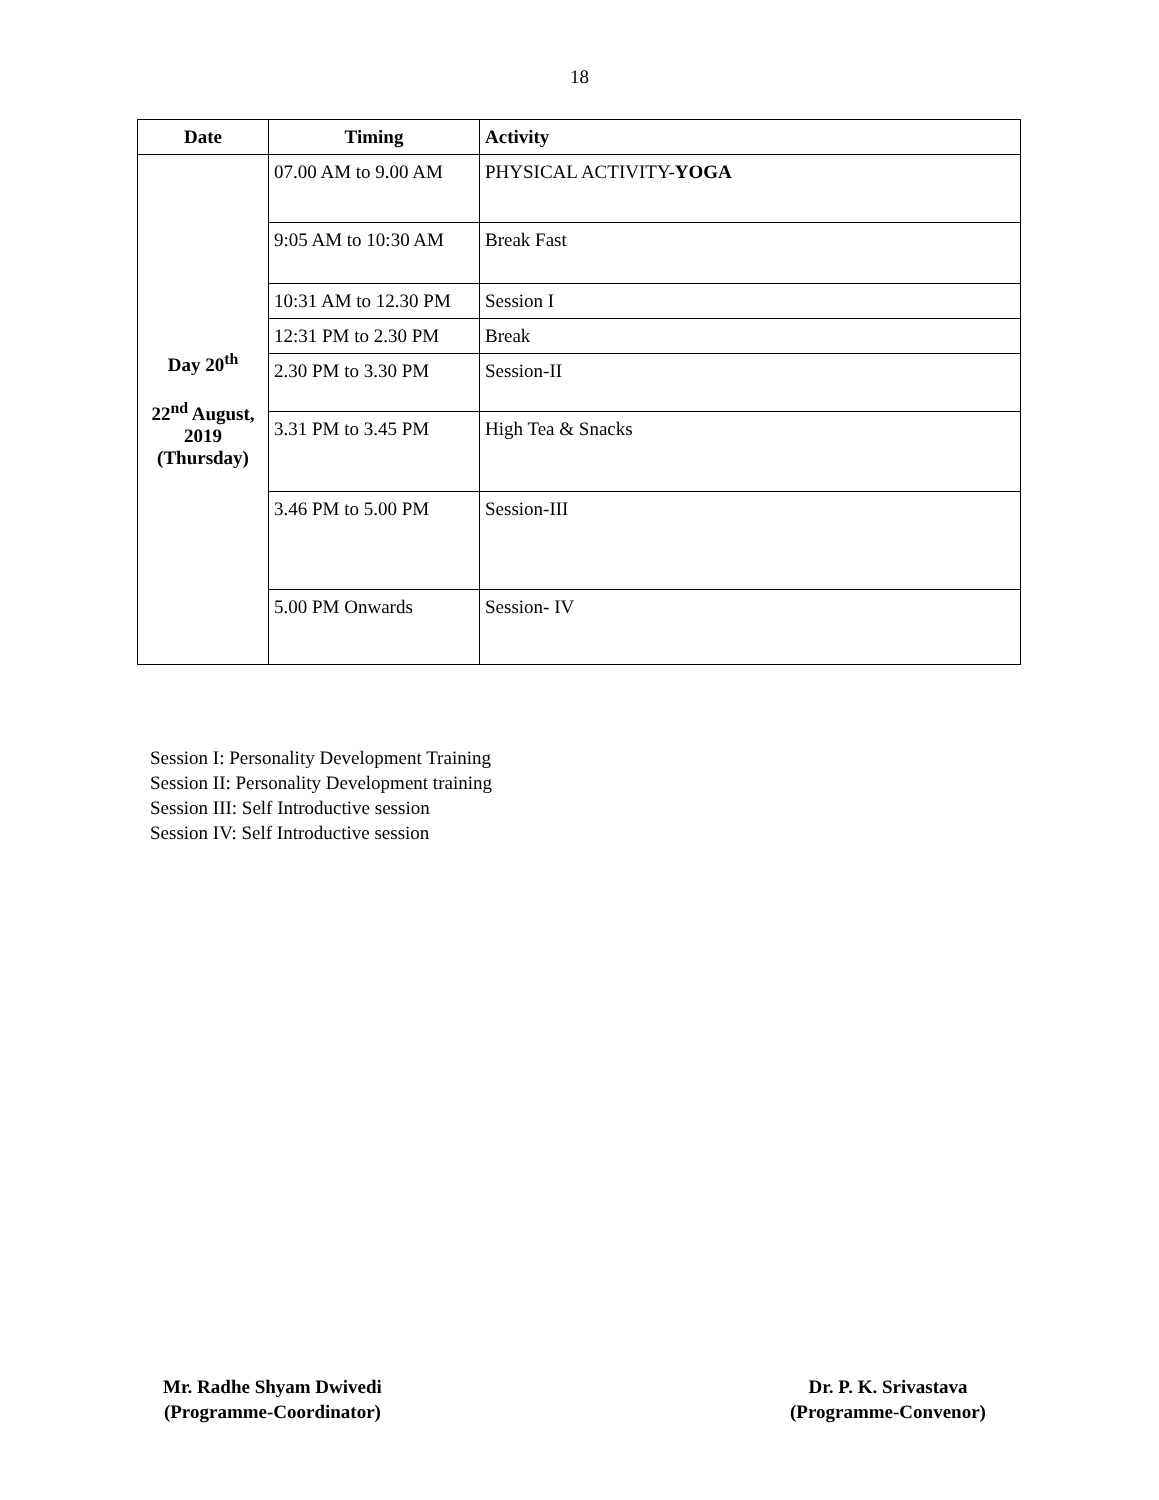18
| Date | Timing | Activity |
| --- | --- | --- |
| Day 20<sup>th</sup> 22<sup>nd</sup> August, 2019 (Thursday) | 07.00 AM to 9.00 AM | PHYSICAL ACTIVITY- YOGA |
| | 9:05 AM to 10:30 AM | Break Fast |
| | 10:31 AM to 12.30 PM | Session I |
| | 12:31 PM to 2.30 PM | Break |
| | 2.30 PM to 3.30 PM | Session-II |
| | 3.31 PM to 3.45 PM | High Tea & Snacks |
| | 3.46 PM to 5.00 PM | Session-III |
| | 5.00 PM Onwards | Session- IV |
Session I: Personality Development Training
Session II: Personality Development training
Session III: Self Introductive session
Session IV: Self Introductive session
Mr. Radhe Shyam Dwivedi
(Programme-Coordinator)
Dr. P. K. Srivastava
(Programme-Convenor)